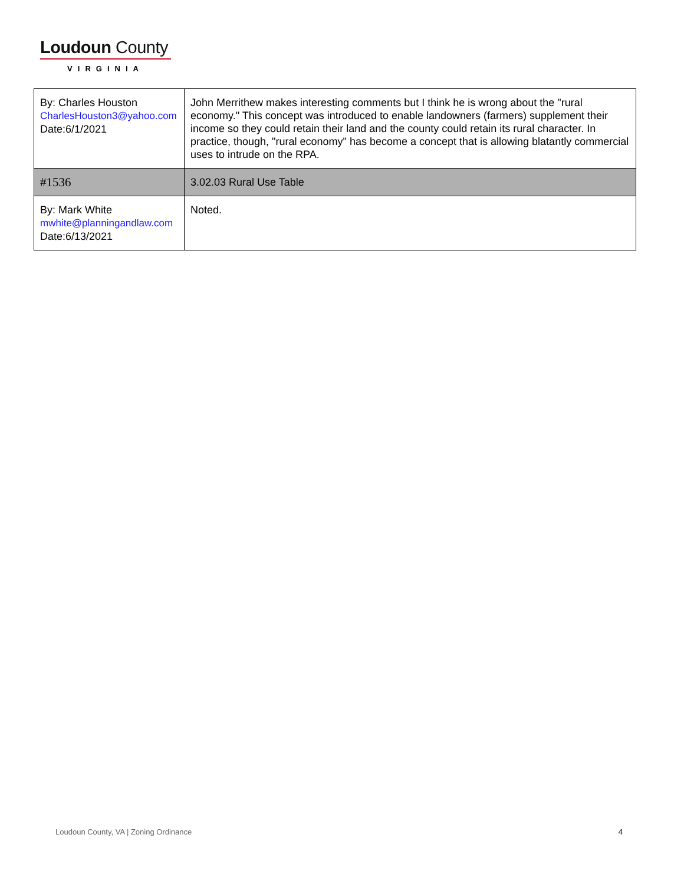Loudoun County
VIRGINIA
| By: Charles Houston CharlesHouston3@yahoo.com Date:6/1/2021 | John Merrithew makes interesting comments but I think he is wrong about the "rural economy." This concept was introduced to enable landowners (farmers) supplement their income so they could retain their land and the county could retain its rural character. In practice, though, "rural economy" has become a concept that is allowing blatantly commercial uses to intrude on the RPA. |
| #1536 | 3.02.03 Rural Use Table |
| By: Mark White mwhite@planningandlaw.com Date:6/13/2021 | Noted. |
Loudoun County, VA | Zoning Ordinance 4